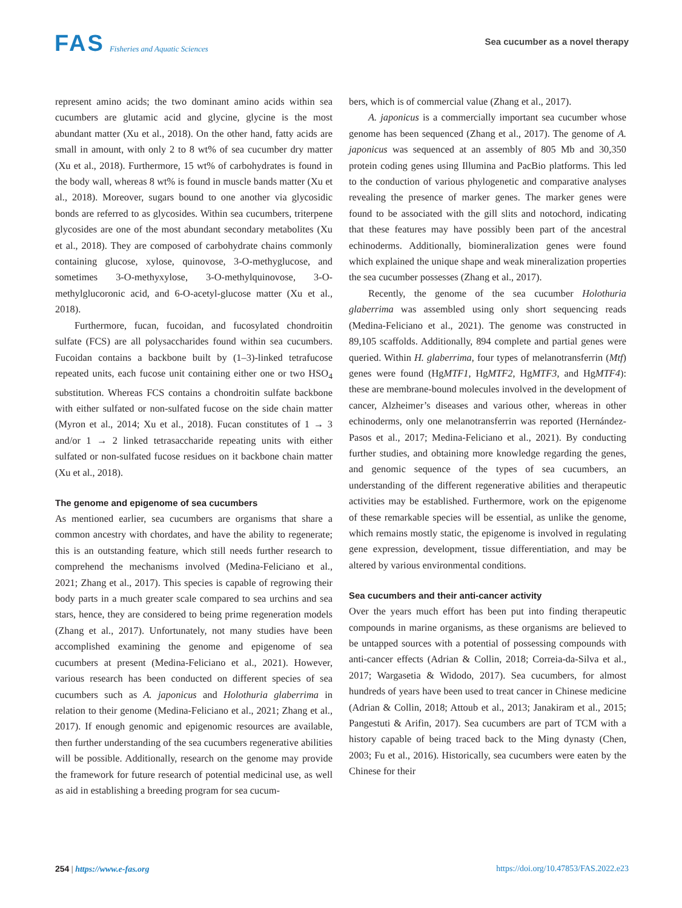FAS Fisheries and Aquatic Sciences
Sea cucumber as a novel therapy
represent amino acids; the two dominant amino acids within sea cucumbers are glutamic acid and glycine, glycine is the most abundant matter (Xu et al., 2018). On the other hand, fatty acids are small in amount, with only 2 to 8 wt% of sea cucumber dry matter (Xu et al., 2018). Furthermore, 15 wt% of carbohydrates is found in the body wall, whereas 8 wt% is found in muscle bands matter (Xu et al., 2018). Moreover, sugars bound to one another via glycosidic bonds are referred to as glycosides. Within sea cucumbers, triterpene glycosides are one of the most abundant secondary metabolites (Xu et al., 2018). They are composed of carbohydrate chains commonly containing glucose, xylose, quinovose, 3-O-methyglucose, and sometimes 3-O-methyxylose, 3-O-methylquinovose, 3-O-methylglucoronic acid, and 6-O-acetyl-glucose matter (Xu et al., 2018).
Furthermore, fucan, fucoidan, and fucosylated chondroitin sulfate (FCS) are all polysaccharides found within sea cucumbers. Fucoidan contains a backbone built by (1–3)-linked tetrafucose repeated units, each fucose unit containing either one or two HSO<sub>4</sub> substitution. Whereas FCS contains a chondroitin sulfate backbone with either sulfated or non-sulfated fucose on the side chain matter (Myron et al., 2014; Xu et al., 2018). Fucan constitutes of 1 → 3 and/or 1 → 2 linked tetrasaccharide repeating units with either sulfated or non-sulfated fucose residues on it backbone chain matter (Xu et al., 2018).
The genome and epigenome of sea cucumbers
As mentioned earlier, sea cucumbers are organisms that share a common ancestry with chordates, and have the ability to regenerate; this is an outstanding feature, which still needs further research to comprehend the mechanisms involved (Medina-Feliciano et al., 2021; Zhang et al., 2017). This species is capable of regrowing their body parts in a much greater scale compared to sea urchins and sea stars, hence, they are considered to being prime regeneration models (Zhang et al., 2017). Unfortunately, not many studies have been accomplished examining the genome and epigenome of sea cucumbers at present (Medina-Feliciano et al., 2021). However, various research has been conducted on different species of sea cucumbers such as A. japonicus and Holothuria glaberrima in relation to their genome (Medina-Feliciano et al., 2021; Zhang et al., 2017). If enough genomic and epigenomic resources are available, then further understanding of the sea cucumbers regenerative abilities will be possible. Additionally, research on the genome may provide the framework for future research of potential medicinal use, as well as aid in establishing a breeding program for sea cucum-
bers, which is of commercial value (Zhang et al., 2017).
A. japonicus is a commercially important sea cucumber whose genome has been sequenced (Zhang et al., 2017). The genome of A. japonicus was sequenced at an assembly of 805 Mb and 30,350 protein coding genes using Illumina and PacBio platforms. This led to the conduction of various phylogenetic and comparative analyses revealing the presence of marker genes. The marker genes were found to be associated with the gill slits and notochord, indicating that these features may have possibly been part of the ancestral echinoderms. Additionally, biomineralization genes were found which explained the unique shape and weak mineralization properties the sea cucumber possesses (Zhang et al., 2017).
Recently, the genome of the sea cucumber Holothuria glaberrima was assembled using only short sequencing reads (Medina-Feliciano et al., 2021). The genome was constructed in 89,105 scaffolds. Additionally, 894 complete and partial genes were queried. Within H. glaberrima, four types of melanotransferrin (Mtf) genes were found (HgMTF1, HgMTF2, HgMTF3, and HgMTF4): these are membrane-bound molecules involved in the development of cancer, Alzheimer’s diseases and various other, whereas in other echinoderms, only one melanotransferrin was reported (Hernández-Pasos et al., 2017; Medina-Feliciano et al., 2021). By conducting further studies, and obtaining more knowledge regarding the genes, and genomic sequence of the types of sea cucumbers, an understanding of the different regenerative abilities and therapeutic activities may be established. Furthermore, work on the epigenome of these remarkable species will be essential, as unlike the genome, which remains mostly static, the epigenome is involved in regulating gene expression, development, tissue differentiation, and may be altered by various environmental conditions.
Sea cucumbers and their anti-cancer activity
Over the years much effort has been put into finding therapeutic compounds in marine organisms, as these organisms are believed to be untapped sources with a potential of possessing compounds with anti-cancer effects (Adrian & Collin, 2018; Correia-da-Silva et al., 2017; Wargasetia & Widodo, 2017). Sea cucumbers, for almost hundreds of years have been used to treat cancer in Chinese medicine (Adrian & Collin, 2018; Attoub et al., 2013; Janakiram et al., 2015; Pangestuti & Arifin, 2017). Sea cucumbers are part of TCM with a history capable of being traced back to the Ming dynasty (Chen, 2003; Fu et al., 2016). Historically, sea cucumbers were eaten by the Chinese for their
254 | https://www.e-fas.org https://doi.org/10.47853/FAS.2022.e23